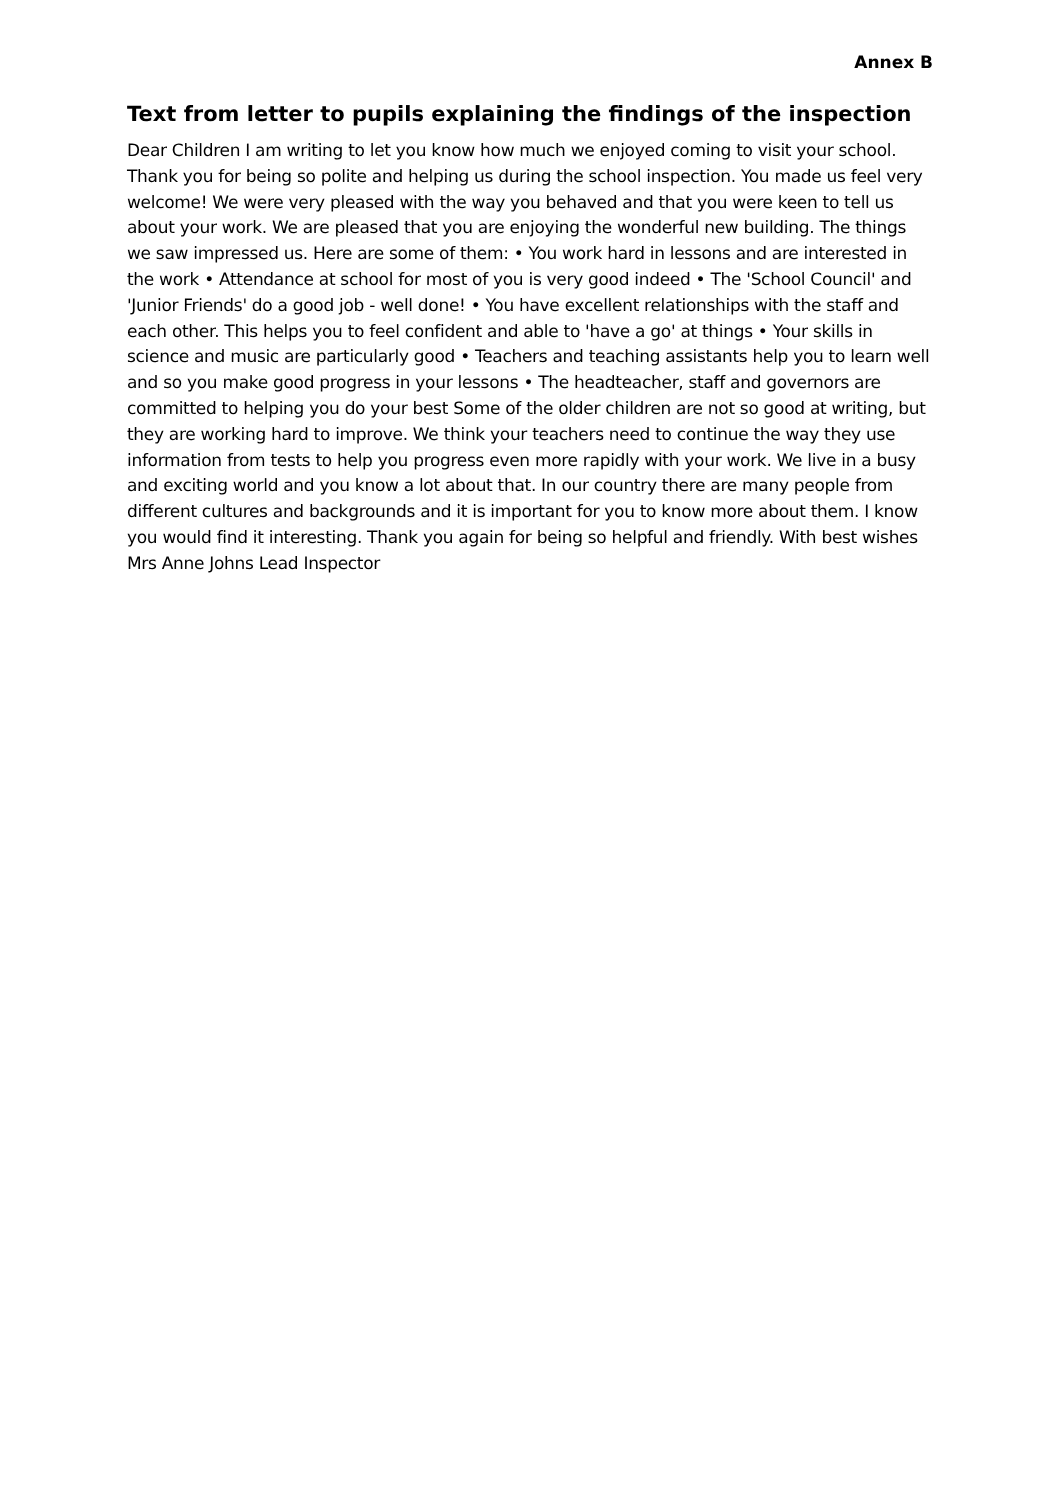Annex B
Text from letter to pupils explaining the findings of the inspection
Dear Children I am writing to let you know how much we enjoyed coming to visit your school. Thank you for being so polite and helping us during the school inspection. You made us feel very welcome! We were very pleased with the way you behaved and that you were keen to tell us about your work. We are pleased that you are enjoying the wonderful new building. The things we saw impressed us. Here are some of them: • You work hard in lessons and are interested in the work • Attendance at school for most of you is very good indeed • The 'School Council' and 'Junior Friends' do a good job - well done! • You have excellent relationships with the staff and each other. This helps you to feel confident and able to 'have a go' at things • Your skills in science and music are particularly good • Teachers and teaching assistants help you to learn well and so you make good progress in your lessons • The headteacher, staff and governors are committed to helping you do your best Some of the older children are not so good at writing, but they are working hard to improve. We think your teachers need to continue the way they use information from tests to help you progress even more rapidly with your work. We live in a busy and exciting world and you know a lot about that. In our country there are many people from different cultures and backgrounds and it is important for you to know more about them. I know you would find it interesting. Thank you again for being so helpful and friendly. With best wishes Mrs Anne Johns Lead Inspector